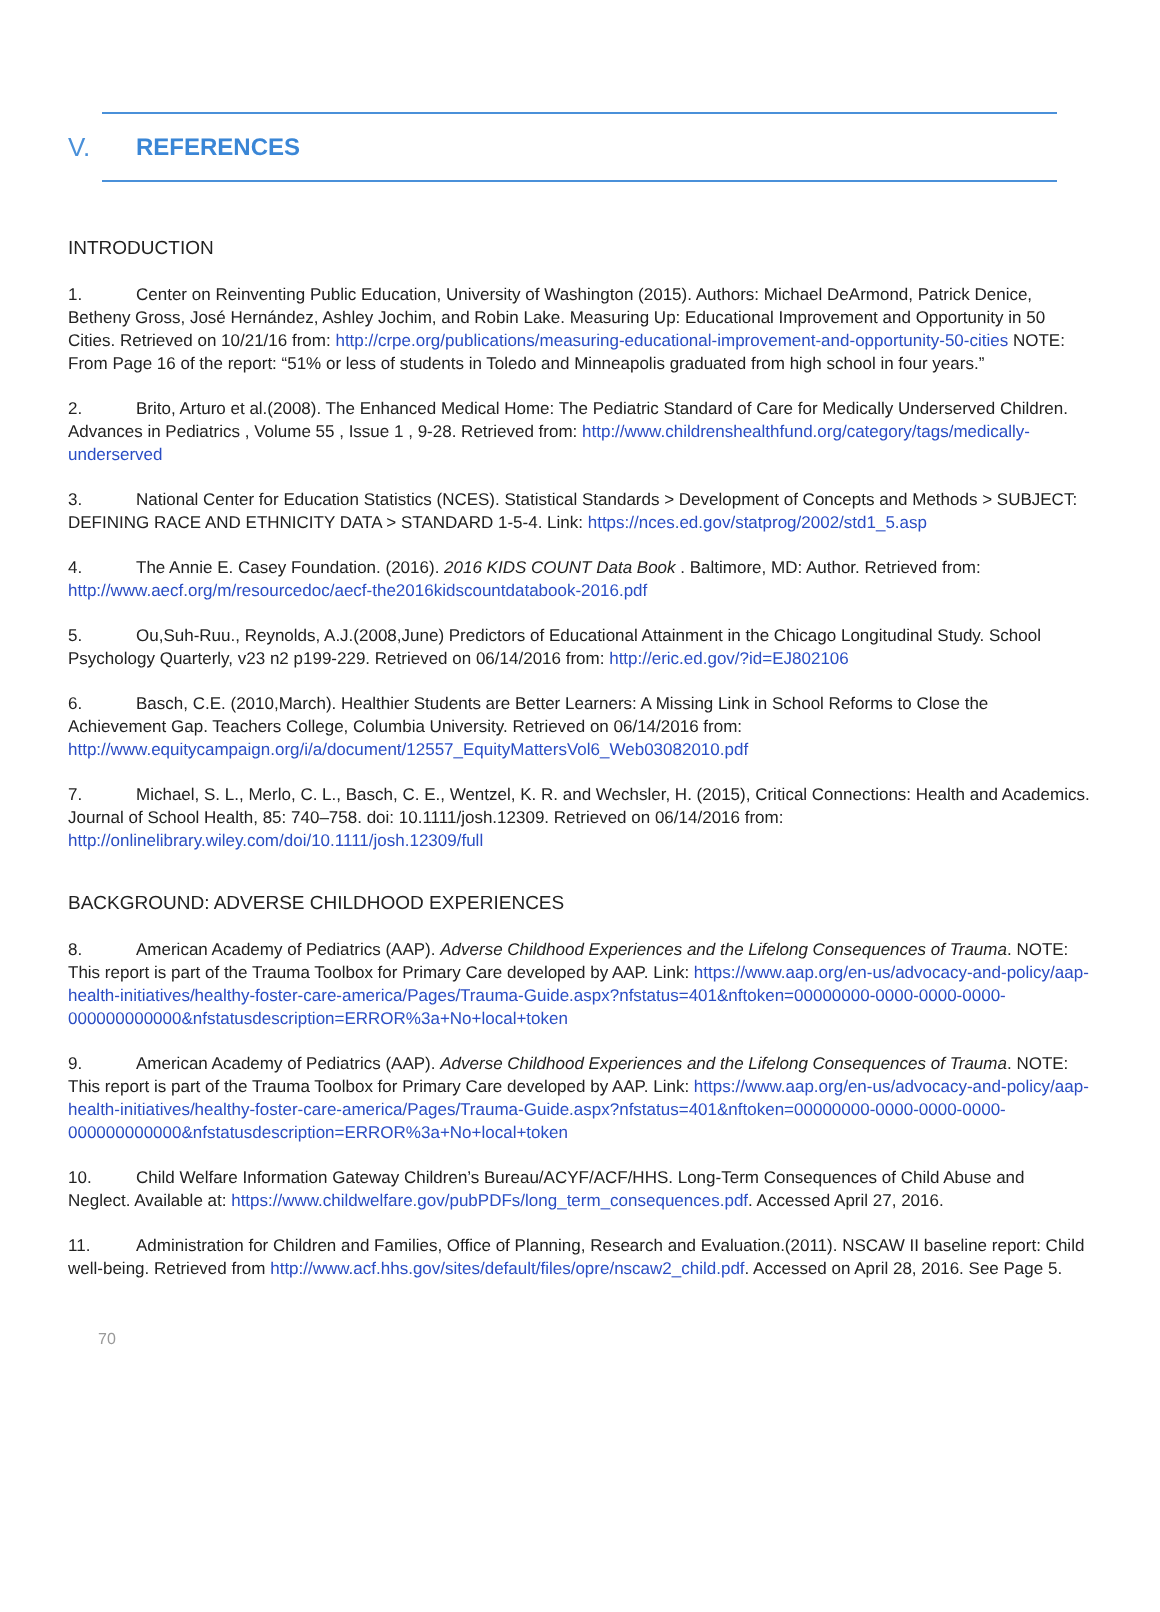V. REFERENCES
INTRODUCTION
1. Center on Reinventing Public Education, University of Washington (2015). Authors: Michael DeArmond, Patrick Denice, Betheny Gross, José Hernández, Ashley Jochim, and Robin Lake. Measuring Up: Educational Improvement and Opportunity in 50 Cities. Retrieved on 10/21/16 from: http://crpe.org/publications/measuring-educational-improvement-and-opportunity-50-cities NOTE: From Page 16 of the report: “51% or less of students in Toledo and Minneapolis graduated from high school in four years.”
2. Brito, Arturo et al.(2008). The Enhanced Medical Home: The Pediatric Standard of Care for Medically Underserved Children. Advances in Pediatrics , Volume 55 , Issue 1 , 9-28. Retrieved from: http://www.childrenshealthfund.org/category/tags/medically-underserved
3. National Center for Education Statistics (NCES). Statistical Standards > Development of Concepts and Methods > SUBJECT: DEFINING RACE AND ETHNICITY DATA > STANDARD 1-5-4. Link: https://nces.ed.gov/statprog/2002/std1_5.asp
4. The Annie E. Casey Foundation. (2016). 2016 KIDS COUNT Data Book . Baltimore, MD: Author. Retrieved from: http://www.aecf.org/m/resourcedoc/aecf-the2016kidscountdatabook-2016.pdf
5. Ou,Suh-Ruu., Reynolds, A.J.(2008,June) Predictors of Educational Attainment in the Chicago Longitudinal Study. School Psychology Quarterly, v23 n2 p199-229. Retrieved on 06/14/2016 from: http://eric.ed.gov/?id=EJ802106
6. Basch, C.E. (2010,March). Healthier Students are Better Learners: A Missing Link in School Reforms to Close the Achievement Gap. Teachers College, Columbia University. Retrieved on 06/14/2016 from: http://www.equitycampaign.org/i/a/document/12557_EquityMattersVol6_Web03082010.pdf
7. Michael, S. L., Merlo, C. L., Basch, C. E., Wentzel, K. R. and Wechsler, H. (2015), Critical Connections: Health and Academics. Journal of School Health, 85: 740–758. doi: 10.1111/josh.12309. Retrieved on 06/14/2016 from: http://onlinelibrary.wiley.com/doi/10.1111/josh.12309/full
BACKGROUND: ADVERSE CHILDHOOD EXPERIENCES
8. American Academy of Pediatrics (AAP). Adverse Childhood Experiences and the Lifelong Consequences of Trauma. NOTE: This report is part of the Trauma Toolbox for Primary Care developed by AAP. Link: https://www.aap.org/en-us/advocacy-and-policy/aap-health-initiatives/healthy-foster-care-america/Pages/Trauma-Guide.aspx?nfstatus=401&nftoken=00000000-0000-0000-0000-000000000000&nfstatusdescription=ERROR%3a+No+local+token
9. American Academy of Pediatrics (AAP). Adverse Childhood Experiences and the Lifelong Consequences of Trauma. NOTE: This report is part of the Trauma Toolbox for Primary Care developed by AAP. Link: https://www.aap.org/en-us/advocacy-and-policy/aap-health-initiatives/healthy-foster-care-america/Pages/Trauma-Guide.aspx?nfstatus=401&nftoken=00000000-0000-0000-0000-000000000000&nfstatusdescription=ERROR%3a+No+local+token
10. Child Welfare Information Gateway Children’s Bureau/ACYF/ACF/HHS. Long-Term Consequences of Child Abuse and Neglect. Available at: https://www.childwelfare.gov/pubPDFs/long_term_consequences.pdf. Accessed April 27, 2016.
11. Administration for Children and Families, Office of Planning, Research and Evaluation.(2011). NSCAW II baseline report: Child well-being. Retrieved from http://www.acf.hhs.gov/sites/default/files/opre/nscaw2_child.pdf. Accessed on April 28, 2016. See Page 5.
70